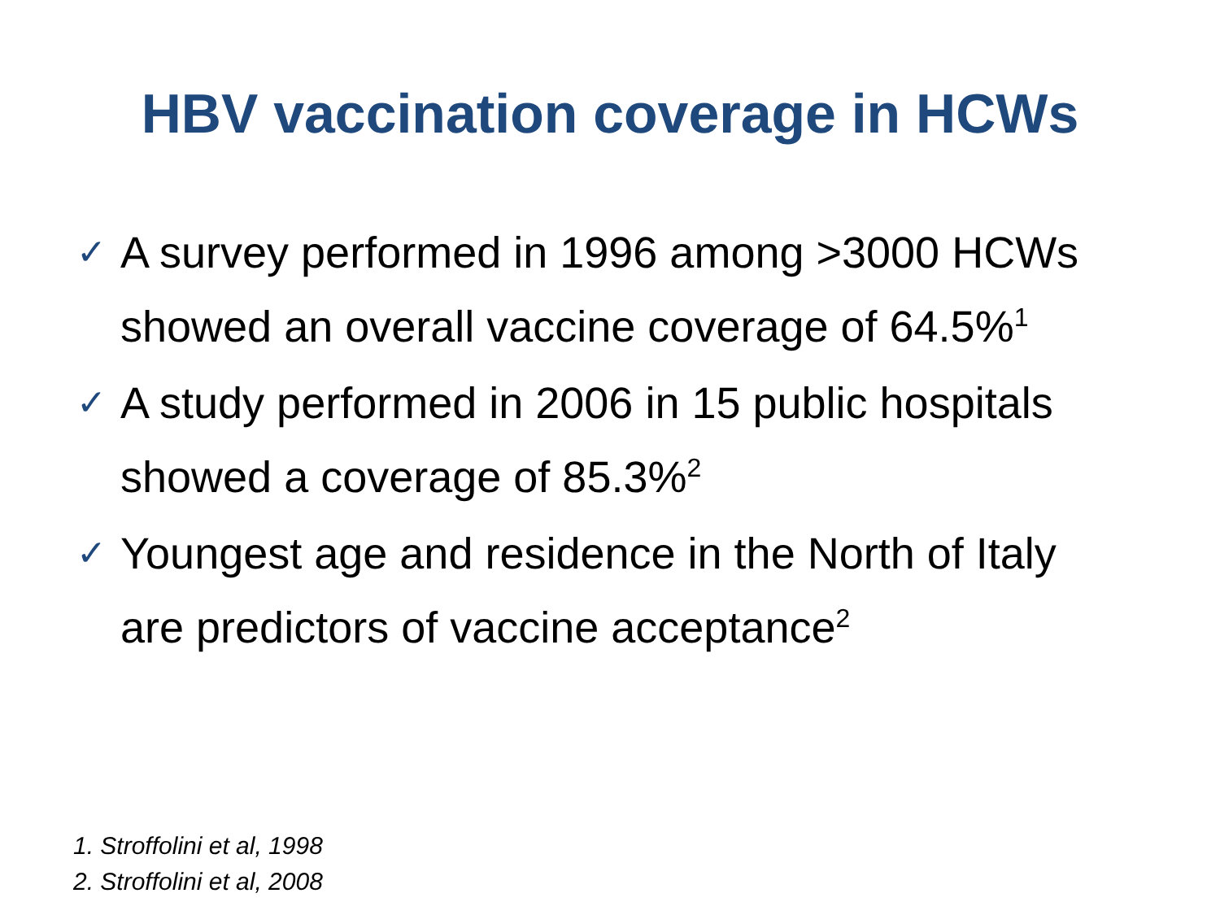HBV vaccination coverage in HCWs
✓ A survey performed in 1996 among >3000 HCWs showed an overall vaccine coverage of 64.5%<sup>1</sup>
✓ A study performed in 2006 in 15 public hospitals showed a coverage of 85.3%<sup>2</sup>
✓ Youngest age and residence in the North of Italy are predictors of vaccine acceptance<sup>2</sup>
1. Stroffolini et al, 1998
2. Stroffolini et al, 2008